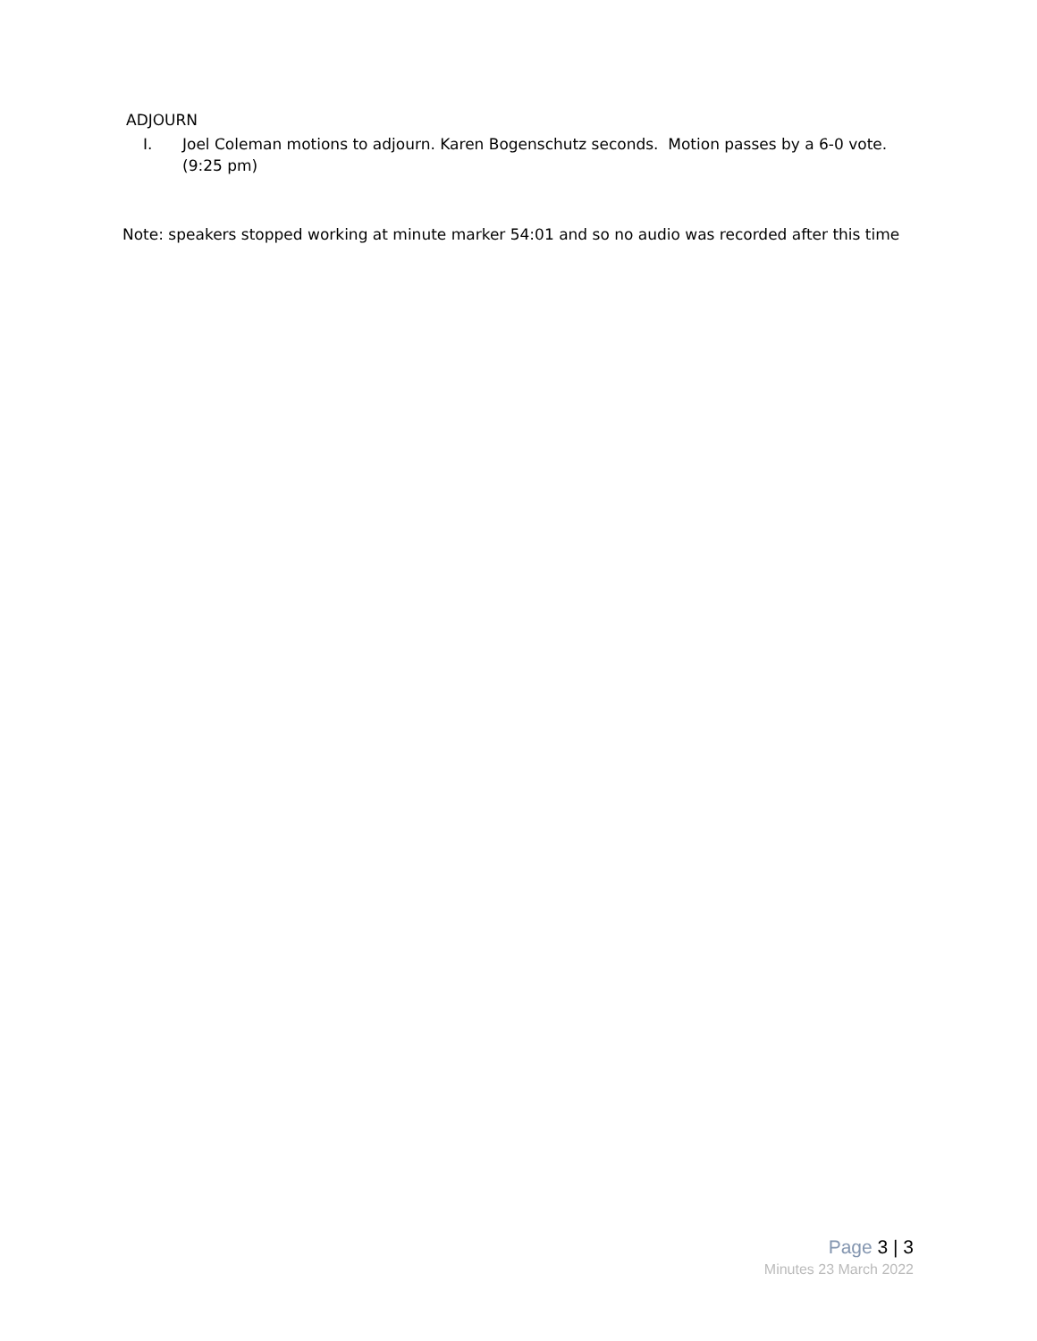ADJOURN
I. Joel Coleman motions to adjourn. Karen Bogenschutz seconds. Motion passes by a 6-0 vote.
(9:25 pm)
Note: speakers stopped working at minute marker 54:01 and so no audio was recorded after this time
Page 3 | 3
Minutes 23 March 2022